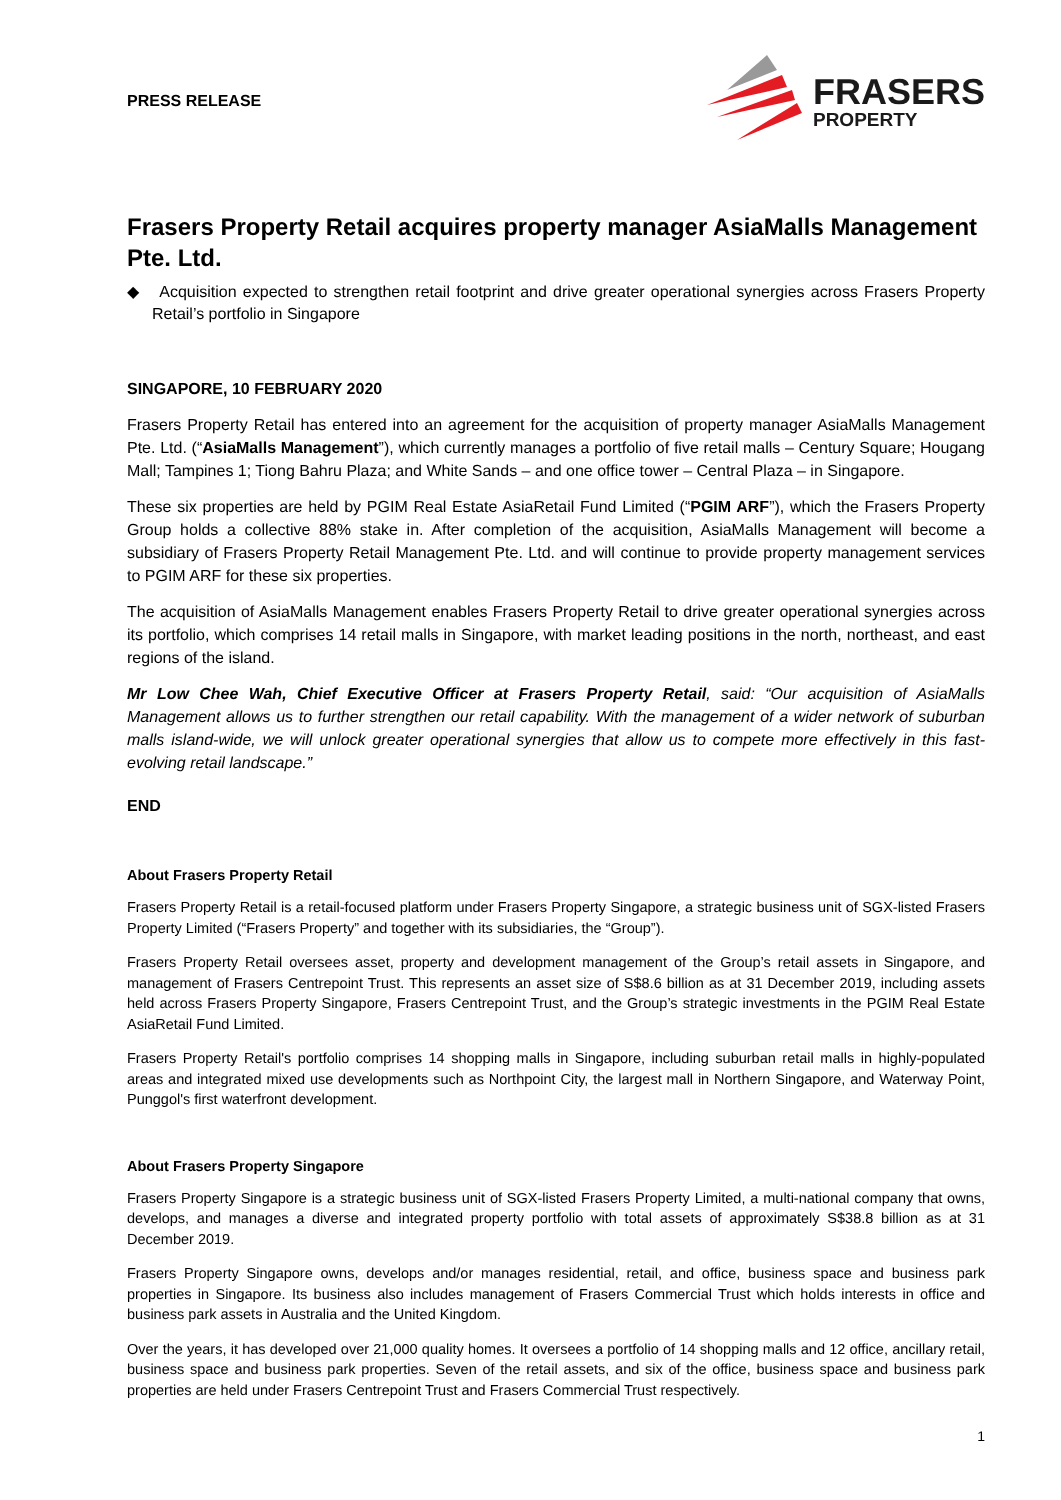PRESS RELEASE
FRASERS
PROPERTY
Frasers Property Retail acquires property manager AsiaMalls Management Pte. Ltd.
◆ Acquisition expected to strengthen retail footprint and drive greater operational synergies across Frasers Property Retail’s portfolio in Singapore
SINGAPORE, 10 FEBRUARY 2020
Frasers Property Retail has entered into an agreement for the acquisition of property manager AsiaMalls Management Pte. Ltd. (“AsiaMalls Management”), which currently manages a portfolio of five retail malls – Century Square; Hougang Mall; Tampines 1; Tiong Bahru Plaza; and White Sands – and one office tower – Central Plaza – in Singapore.
These six properties are held by PGIM Real Estate AsiaRetail Fund Limited (“PGIM ARF”), which the Frasers Property Group holds a collective 88% stake in. After completion of the acquisition, AsiaMalls Management will become a subsidiary of Frasers Property Retail Management Pte. Ltd. and will continue to provide property management services to PGIM ARF for these six properties.
The acquisition of AsiaMalls Management enables Frasers Property Retail to drive greater operational synergies across its portfolio, which comprises 14 retail malls in Singapore, with market leading positions in the north, northeast, and east regions of the island.
Mr Low Chee Wah, Chief Executive Officer at Frasers Property Retail, said: “Our acquisition of AsiaMalls Management allows us to further strengthen our retail capability. With the management of a wider network of suburban malls island-wide, we will unlock greater operational synergies that allow us to compete more effectively in this fast-evolving retail landscape.”
END
About Frasers Property Retail
Frasers Property Retail is a retail-focused platform under Frasers Property Singapore, a strategic business unit of SGX-listed Frasers Property Limited (“Frasers Property” and together with its subsidiaries, the “Group”).
Frasers Property Retail oversees asset, property and development management of the Group’s retail assets in Singapore, and management of Frasers Centrepoint Trust. This represents an asset size of S$8.6 billion as at 31 December 2019, including assets held across Frasers Property Singapore, Frasers Centrepoint Trust, and the Group’s strategic investments in the PGIM Real Estate AsiaRetail Fund Limited.
Frasers Property Retail's portfolio comprises 14 shopping malls in Singapore, including suburban retail malls in highly-populated areas and integrated mixed use developments such as Northpoint City, the largest mall in Northern Singapore, and Waterway Point, Punggol's first waterfront development.
About Frasers Property Singapore
Frasers Property Singapore is a strategic business unit of SGX-listed Frasers Property Limited, a multi-national company that owns, develops, and manages a diverse and integrated property portfolio with total assets of approximately S$38.8 billion as at 31 December 2019.
Frasers Property Singapore owns, develops and/or manages residential, retail, and office, business space and business park properties in Singapore. Its business also includes management of Frasers Commercial Trust which holds interests in office and business park assets in Australia and the United Kingdom.
Over the years, it has developed over 21,000 quality homes. It oversees a portfolio of 14 shopping malls and 12 office, ancillary retail, business space and business park properties. Seven of the retail assets, and six of the office, business space and business park properties are held under Frasers Centrepoint Trust and Frasers Commercial Trust respectively.
1